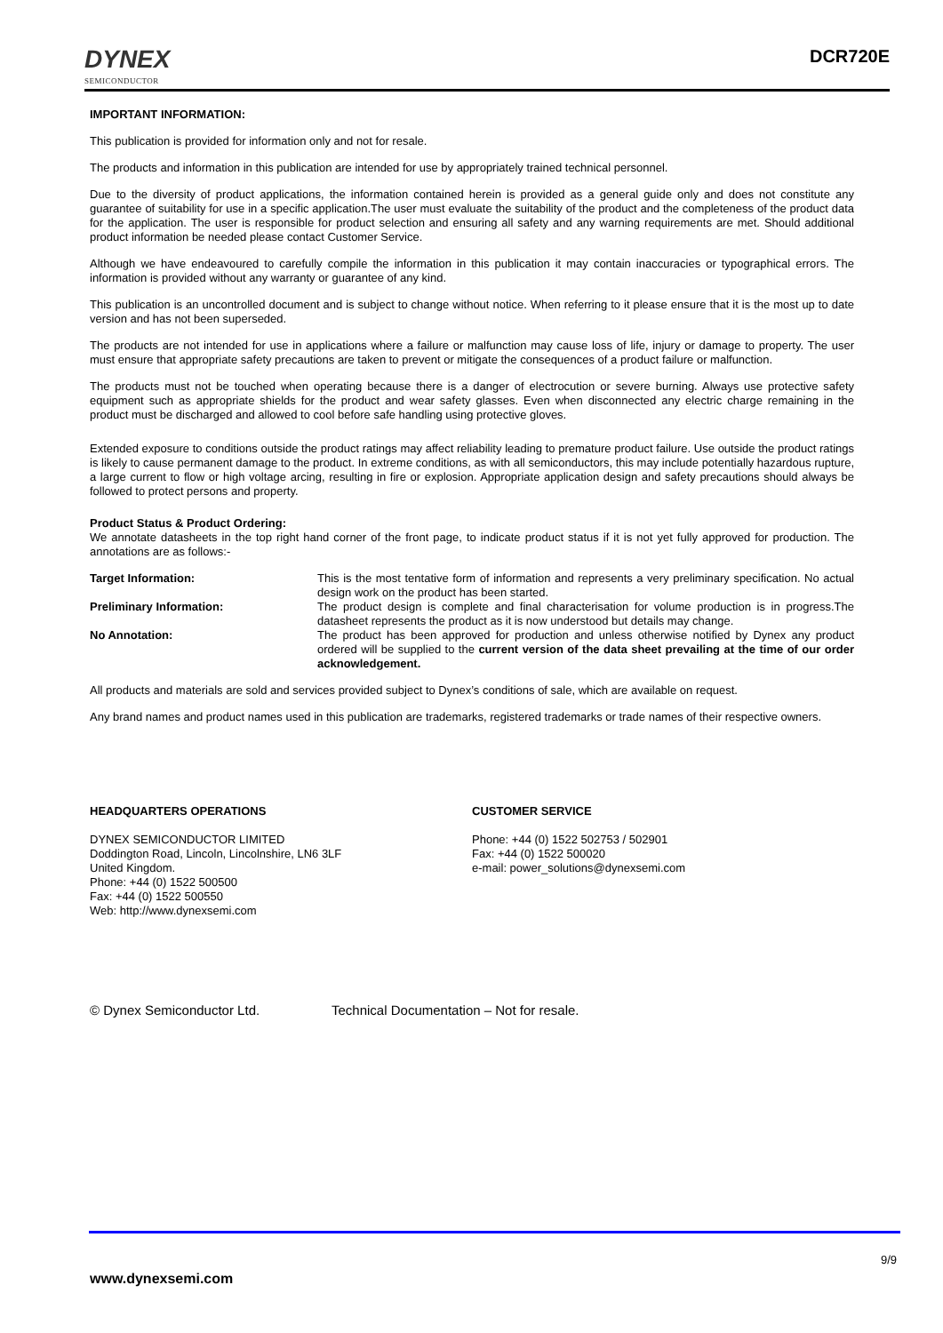DYNEX
SEMICONDUCTOR
DCR720E
IMPORTANT INFORMATION:
This publication is provided for information only and not for resale.
The products and information in this publication are intended for use by appropriately trained technical personnel.
Due to the diversity of product applications, the information contained herein is provided as a general guide only and does not constitute any guarantee of suitability for use in a specific application.The user must evaluate the suitability of the product and the completeness of the product data for the application. The user is responsible for product selection and ensuring all safety and any warning requirements are met. Should additional product information be needed please contact Customer Service.
Although we have endeavoured to carefully compile the information in this publication it may contain inaccuracies or typographical errors. The information is provided without any warranty or guarantee of any kind.
This publication is an uncontrolled document and is subject to change without notice. When referring to it please ensure that it is the most up to date version and has not been superseded.
The products are not intended for use in applications where a failure or malfunction may cause loss of life, injury or damage to property. The user must ensure that appropriate safety precautions are taken to prevent or mitigate the consequences of a product failure or malfunction.
The products must not be touched when operating because there is a danger of electrocution or severe burning. Always use protective safety equipment such as appropriate shields for the product and wear safety glasses. Even when disconnected any electric charge remaining in the product must be discharged and allowed to cool before safe handling using protective gloves.
Extended exposure to conditions outside the product ratings may affect reliability leading to premature product failure. Use outside the product ratings is likely to cause permanent damage to the product. In extreme conditions, as with all semiconductors, this may include potentially hazardous rupture, a large current to flow or high voltage arcing, resulting in fire or explosion. Appropriate application design and safety precautions should always be followed to protect persons and property.
Product Status & Product Ordering:
We annotate datasheets in the top right hand corner of the front page, to indicate product status if it is not yet fully approved for production. The annotations are as follows:-
Target Information: This is the most tentative form of information and represents a very preliminary specification. No actual design work on the product has been started.
Preliminary Information: The product design is complete and final characterisation for volume production is in progress.The datasheet represents the product as it is now understood but details may change.
No Annotation: The product has been approved for production and unless otherwise notified by Dynex any product ordered will be supplied to the current version of the data sheet prevailing at the time of our order acknowledgement.
All products and materials are sold and services provided subject to Dynex’s conditions of sale, which are available on request.
Any brand names and product names used in this publication are trademarks, registered trademarks or trade names of their respective owners.
HEADQUARTERS OPERATIONS
DYNEX SEMICONDUCTOR LIMITED
Doddington Road, Lincoln, Lincolnshire, LN6 3LF
United Kingdom.
Phone: +44 (0) 1522 500500
Fax: +44 (0) 1522 500550
Web: http://www.dynexsemi.com
CUSTOMER SERVICE
Phone: +44 (0) 1522 502753 / 502901
Fax: +44 (0) 1522 500020
e-mail: power_solutions@dynexsemi.com
© Dynex Semiconductor Ltd. Technical Documentation – Not for resale.
9/9
www.dynexsemi.com